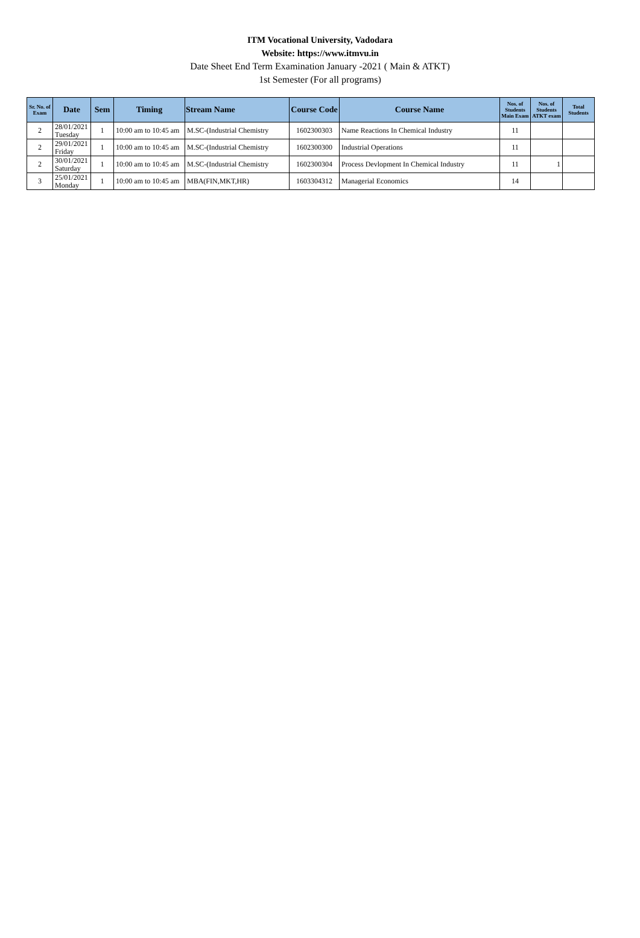ITM Vocational University, Vadodara
Website: https://www.itmvu.in
Date Sheet End Term Examination January -2021 ( Main & ATKT)
1st Semester (For all programs)
| Sr. No. of Exam | Date | Sem | Timing | Stream Name | Course Code | Course Name | Nos. of Students Main Exam | Nos. of Students ATKT exam | Total Students |
| --- | --- | --- | --- | --- | --- | --- | --- | --- | --- |
| 2 | 28/01/2021 Tuesday | 1 | 10:00 am to 10:45 am | M.SC-(Industrial Chemistry | 1602300303 | Name Reactions In Chemical Industry | 11 | | |
| 2 | 29/01/2021 Friday | 1 | 10:00 am to 10:45 am | M.SC-(Industrial Chemistry | 1602300300 | Industrial Operations | 11 | | |
| 2 | 30/01/2021 Saturday | 1 | 10:00 am to 10:45 am | M.SC-(Industrial Chemistry | 1602300304 | Process Devlopment In Chemical Industry | 11 | 1 | |
| 3 | 25/01/2021 Monday | 1 | 10:00 am to 10:45 am | MBA(FIN,MKT,HR) | 1603304312 | Managerial Economics | 14 | | |